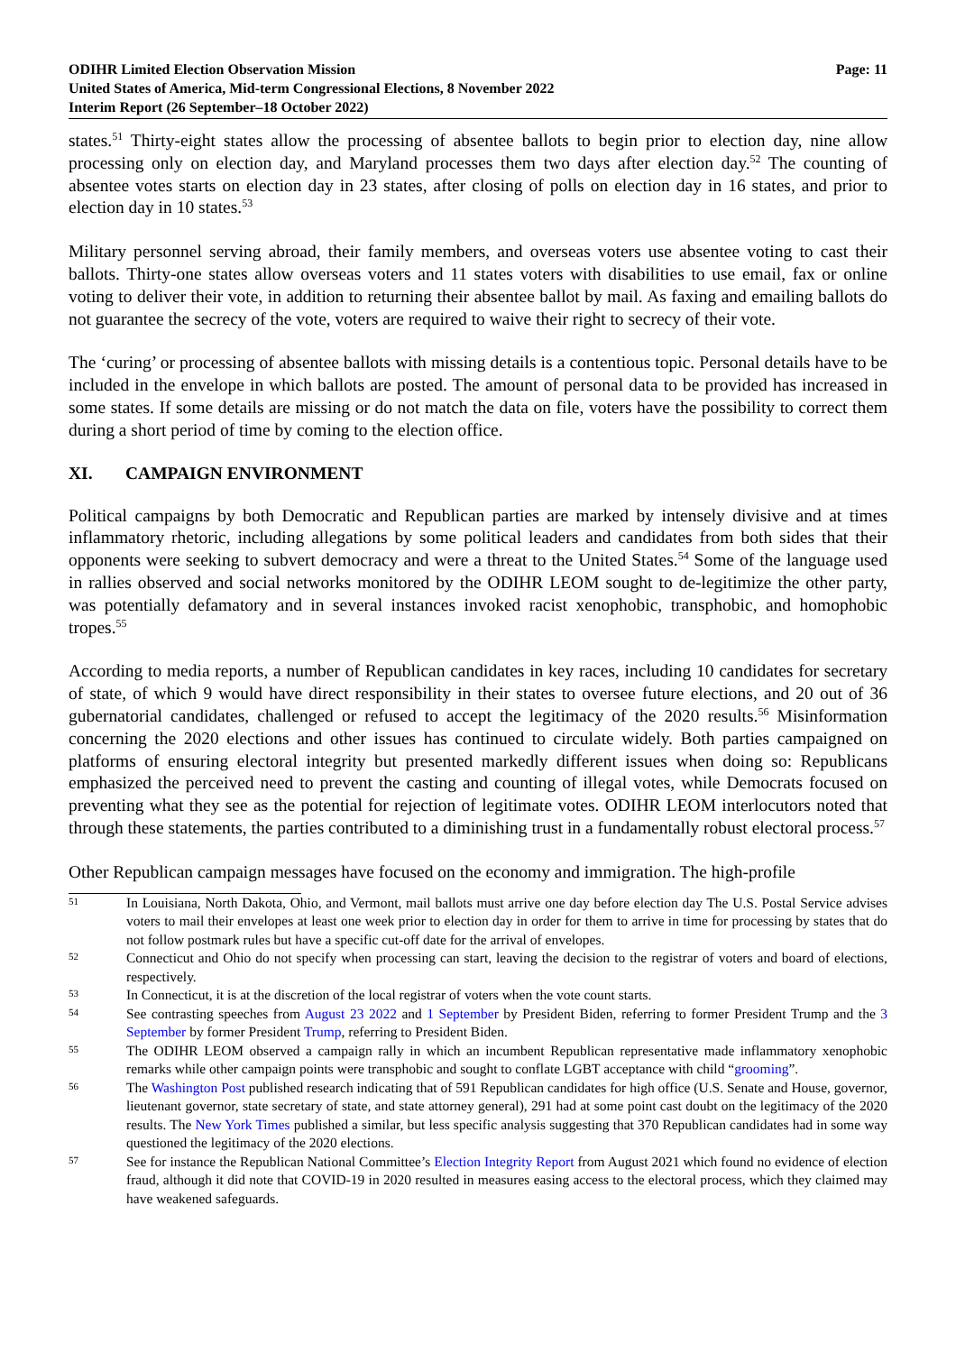ODIHR Limited Election Observation Mission
United States of America, Mid-term Congressional Elections, 8 November 2022
Interim Report (26 September–18 October 2022)
Page: 11
states.<sup>51</sup> Thirty-eight states allow the processing of absentee ballots to begin prior to election day, nine allow processing only on election day, and Maryland processes them two days after election day.<sup>52</sup> The counting of absentee votes starts on election day in 23 states, after closing of polls on election day in 16 states, and prior to election day in 10 states.<sup>53</sup>
Military personnel serving abroad, their family members, and overseas voters use absentee voting to cast their ballots. Thirty-one states allow overseas voters and 11 states voters with disabilities to use email, fax or online voting to deliver their vote, in addition to returning their absentee ballot by mail. As faxing and emailing ballots do not guarantee the secrecy of the vote, voters are required to waive their right to secrecy of their vote.
The ‘curing’ or processing of absentee ballots with missing details is a contentious topic. Personal details have to be included in the envelope in which ballots are posted. The amount of personal data to be provided has increased in some states. If some details are missing or do not match the data on file, voters have the possibility to correct them during a short period of time by coming to the election office.
XI. CAMPAIGN ENVIRONMENT
Political campaigns by both Democratic and Republican parties are marked by intensely divisive and at times inflammatory rhetoric, including allegations by some political leaders and candidates from both sides that their opponents were seeking to subvert democracy and were a threat to the United States.<sup>54</sup> Some of the language used in rallies observed and social networks monitored by the ODIHR LEOM sought to de-legitimize the other party, was potentially defamatory and in several instances invoked racist xenophobic, transphobic, and homophobic tropes.<sup>55</sup>
According to media reports, a number of Republican candidates in key races, including 10 candidates for secretary of state, of which 9 would have direct responsibility in their states to oversee future elections, and 20 out of 36 gubernatorial candidates, challenged or refused to accept the legitimacy of the 2020 results.<sup>56</sup> Misinformation concerning the 2020 elections and other issues has continued to circulate widely. Both parties campaigned on platforms of ensuring electoral integrity but presented markedly different issues when doing so: Republicans emphasized the perceived need to prevent the casting and counting of illegal votes, while Democrats focused on preventing what they see as the potential for rejection of legitimate votes. ODIHR LEOM interlocutors noted that through these statements, the parties contributed to a diminishing trust in a fundamentally robust electoral process.<sup>57</sup>
Other Republican campaign messages have focused on the economy and immigration. The high-profile
51
In Louisiana, North Dakota, Ohio, and Vermont, mail ballots must arrive one day before election day The U.S. Postal Service advises voters to mail their envelopes at least one week prior to election day in order for them to arrive in time for processing by states that do not follow postmark rules but have a specific cut-off date for the arrival of envelopes.
52
Connecticut and Ohio do not specify when processing can start, leaving the decision to the registrar of voters and board of elections, respectively.
53
In Connecticut, it is at the discretion of the local registrar of voters when the vote count starts.
54
See contrasting speeches from August 23 2022 and 1 September by President Biden, referring to former President Trump and the 3 September by former President Trump, referring to President Biden.
55
The ODIHR LEOM observed a campaign rally in which an incumbent Republican representative made inflammatory xenophobic remarks while other campaign points were transphobic and sought to conflate LGBT acceptance with child “grooming”.
56
The Washington Post published research indicating that of 591 Republican candidates for high office (U.S. Senate and House, governor, lieutenant governor, state secretary of state, and state attorney general), 291 had at some point cast doubt on the legitimacy of the 2020 results. The New York Times published a similar, but less specific analysis suggesting that 370 Republican candidates had in some way questioned the legitimacy of the 2020 elections.
57
See for instance the Republican National Committee’s Election Integrity Report from August 2021 which found no evidence of election fraud, although it did note that COVID-19 in 2020 resulted in measures easing access to the electoral process, which they claimed may have weakened safeguards.